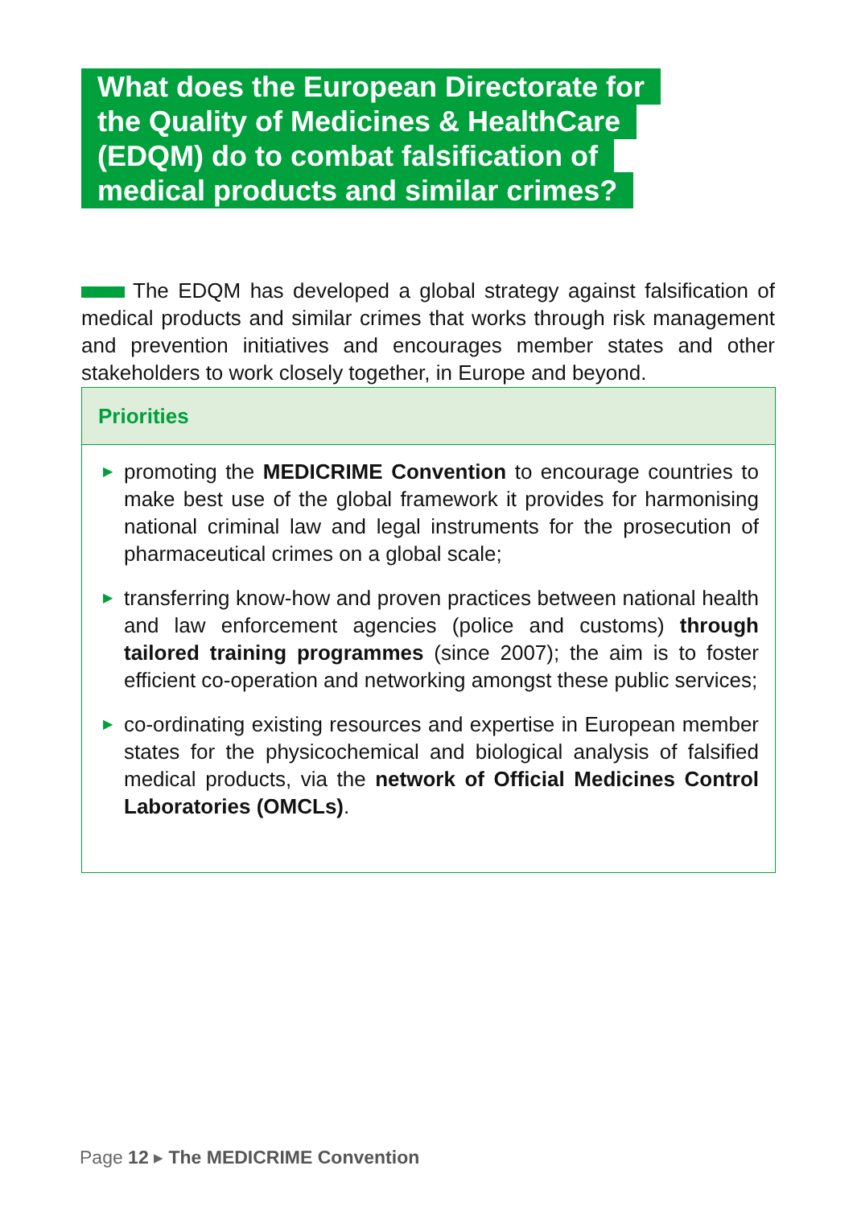What does the European Directorate for the Quality of Medicines & HealthCare (EDQM) do to combat falsification of medical products and similar crimes?
The EDQM has developed a global strategy against falsification of medical products and similar crimes that works through risk management and prevention initiatives and encourages member states and other stakeholders to work closely together, in Europe and beyond.
Priorities
▶ promoting the MEDICRIME Convention to encourage countries to make best use of the global framework it provides for harmonising national criminal law and legal instruments for the prosecution of pharmaceutical crimes on a global scale;
▶ transferring know-how and proven practices between national health and law enforcement agencies (police and customs) through tailored training programmes (since 2007); the aim is to foster efficient co-operation and networking amongst these public services;
▶ co-ordinating existing resources and expertise in European member states for the physicochemical and biological analysis of falsified medical products, via the network of Official Medicines Control Laboratories (OMCLs).
Page 12 ▸ The MEDICRIME Convention